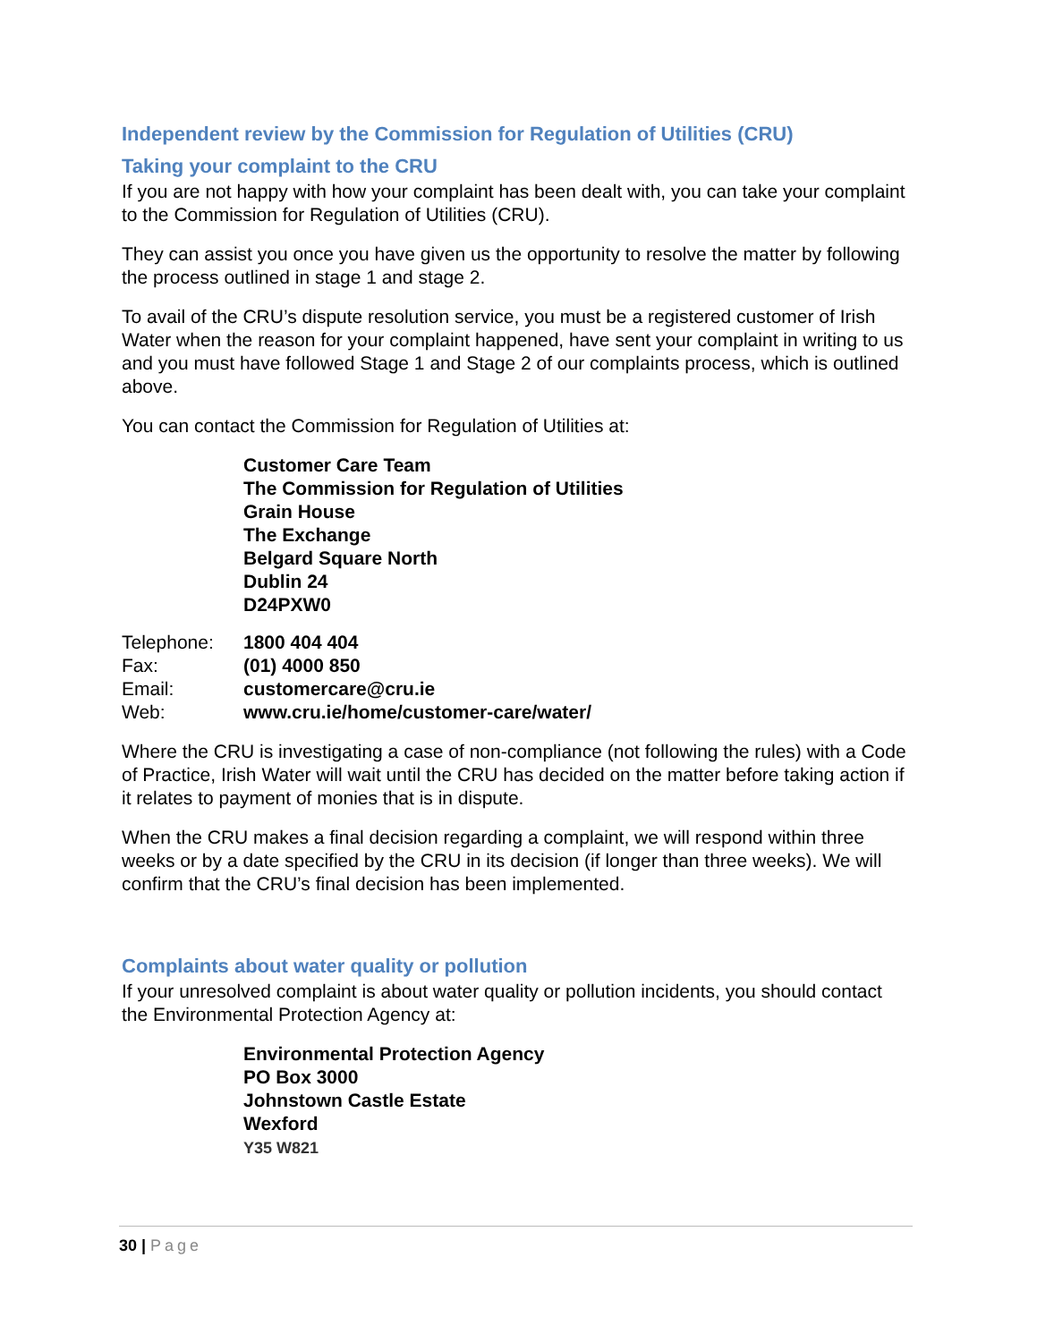Independent review by the Commission for Regulation of Utilities (CRU)
Taking your complaint to the CRU
If you are not happy with how your complaint has been dealt with, you can take your complaint to the Commission for Regulation of Utilities (CRU).
They can assist you once you have given us the opportunity to resolve the matter by following the process outlined in stage 1 and stage 2.
To avail of the CRU’s dispute resolution service, you must be a registered customer of Irish Water when the reason for your complaint happened, have sent your complaint in writing to us and you must have followed Stage 1 and Stage 2 of our complaints process, which is outlined above.
You can contact the Commission for Regulation of Utilities at:
Customer Care Team
The Commission for Regulation of Utilities
Grain House
The Exchange
Belgard Square North
Dublin 24
D24PXW0
| Telephone: | 1800 404 404 |
| Fax: | (01) 4000 850 |
| Email: | customercare@cru.ie |
| Web: | www.cru.ie/home/customer-care/water/ |
Where the CRU is investigating a case of non-compliance (not following the rules) with a Code of Practice, Irish Water will wait until the CRU has decided on the matter before taking action if it relates to payment of monies that is in dispute.
When the CRU makes a final decision regarding a complaint, we will respond within three weeks or by a date specified by the CRU in its decision (if longer than three weeks). We will confirm that the CRU’s final decision has been implemented.
Complaints about water quality or pollution
If your unresolved complaint is about water quality or pollution incidents, you should contact the Environmental Protection Agency at:
Environmental Protection Agency
PO Box 3000
Johnstown Castle Estate
Wexford
Y35 W821
30 | Page